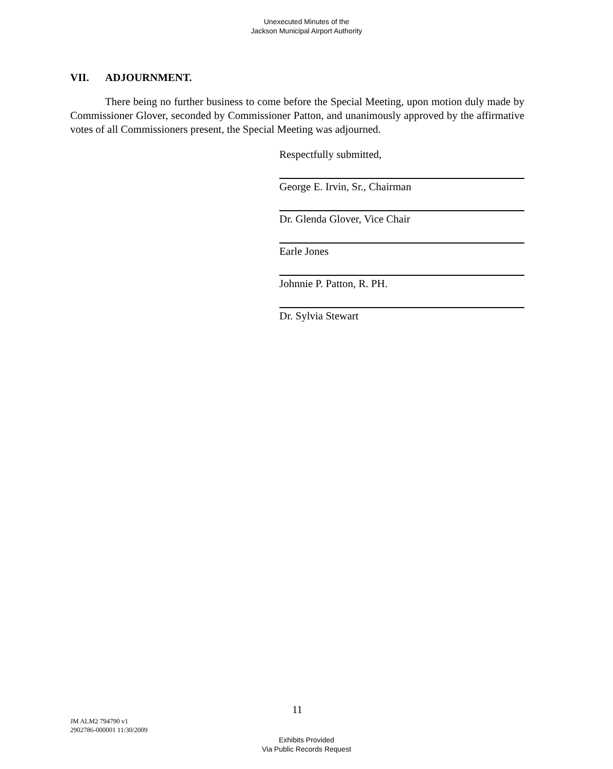Unexecuted Minutes of the
Jackson Municipal Airport Authority
VII. ADJOURNMENT.
There being no further business to come before the Special Meeting, upon motion duly made by Commissioner Glover, seconded by Commissioner Patton, and unanimously approved by the affirmative votes of all Commissioners present, the Special Meeting was adjourned.
Respectfully submitted,
George E. Irvin, Sr., Chairman
Dr. Glenda Glover, Vice Chair
Earle Jones
Johnnie P. Patton, R. PH.
Dr. Sylvia Stewart
11
JM ALM2 794790 v1
2902786-000001 11/30/2009
Exhibits Provided
Via Public Records Request